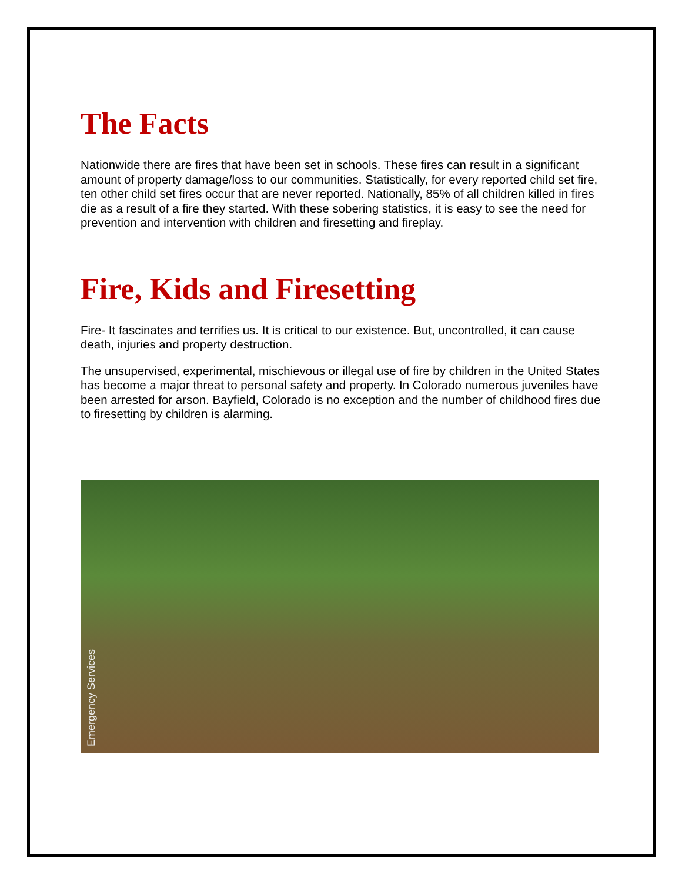The Facts
Nationwide there are fires that have been set in schools. These fires can result in a significant amount of property damage/loss to our communities. Statistically, for every reported child set fire, ten other child set fires occur that are never reported. Nationally, 85% of all children killed in fires die as a result of a fire they started. With these sobering statistics, it is easy to see the need for prevention and intervention with children and firesetting and fireplay.
Fire, Kids and Firesetting
Fire- It fascinates and terrifies us. It is critical to our existence. But, uncontrolled, it can cause death, injuries and property destruction.
The unsupervised, experimental, mischievous or illegal use of fire by children in the United States has become a major threat to personal safety and property. In Colorado numerous juveniles have been arrested for arson. Bayfield, Colorado is no exception and the number of childhood fires due to firesetting by children is alarming.
Emergency Services